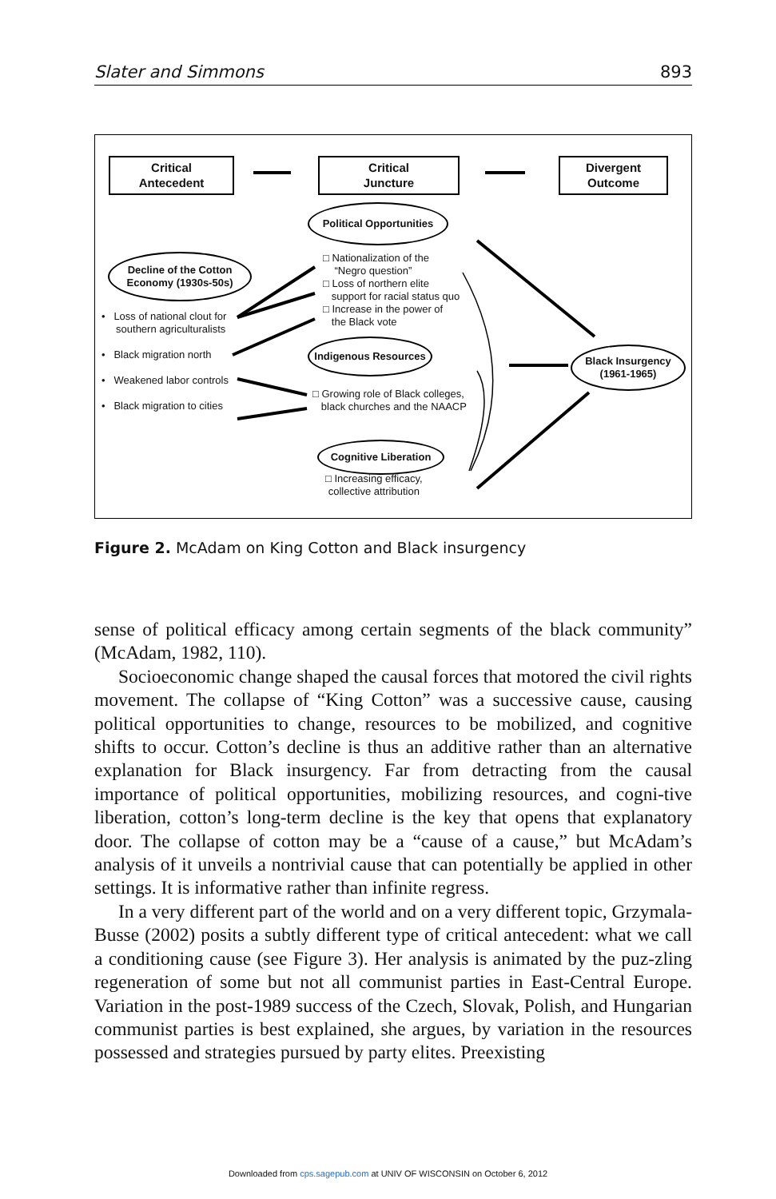Slater and Simmons 893
Critical
Antecedent
Critical
Juncture
Divergent
Outcome
Political Opportunities
Decline of the Cotton
Economy (1930s-50s)
□ Nationalization of the
“Negro question”
□ Loss of northern elite
support for racial status quo
□ Increase in the power of
the Black vote
• Loss of national clout for
southern agriculturalists
• Black migration north
• Weakened labor controls
• Black migration to cities
Indigenous Resources
Black Insurgency
(1961-1965)
□ Growing role of Black colleges,
black churches and the NAACP
Cognitive Liberation
□ Increasing efficacy,
collective attribution
Figure 2. McAdam on King Cotton and Black insurgency
sense of political efficacy among certain segments of the black community” (McAdam, 1982, 110).
Socioeconomic change shaped the causal forces that motored the civil rights movement. The collapse of “King Cotton” was a successive cause, causing political opportunities to change, resources to be mobilized, and cognitive shifts to occur. Cotton’s decline is thus an additive rather than an alternative explanation for Black insurgency. Far from detracting from the causal importance of political opportunities, mobilizing resources, and cogni-tive liberation, cotton’s long-term decline is the key that opens that explanatory door. The collapse of cotton may be a “cause of a cause,” but McAdam’s analysis of it unveils a nontrivial cause that can potentially be applied in other settings. It is informative rather than infinite regress.
In a very different part of the world and on a very different topic, Grzymala-Busse (2002) posits a subtly different type of critical antecedent: what we call a conditioning cause (see Figure 3). Her analysis is animated by the puz-zling regeneration of some but not all communist parties in East-Central Europe. Variation in the post-1989 success of the Czech, Slovak, Polish, and Hungarian communist parties is best explained, she argues, by variation in the resources possessed and strategies pursued by party elites. Preexisting
Downloaded from cps.sagepub.com at UNIV OF WISCONSIN on October 6, 2012